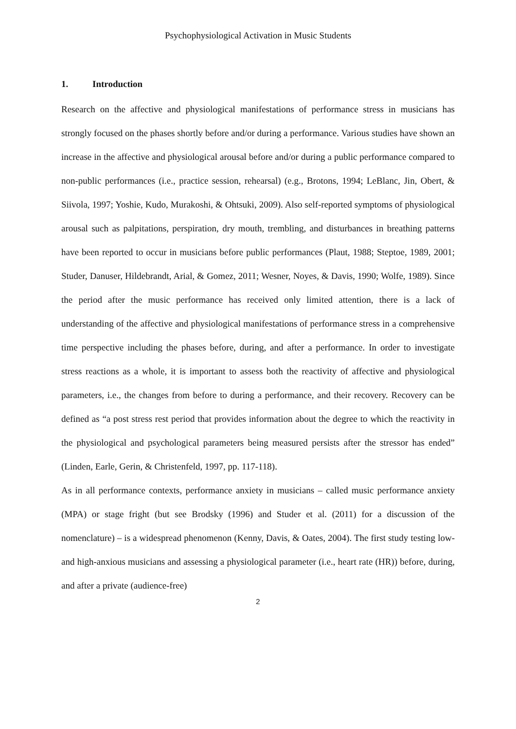Psychophysiological Activation in Music Students
1. Introduction
Research on the affective and physiological manifestations of performance stress in musicians has strongly focused on the phases shortly before and/or during a performance. Various studies have shown an increase in the affective and physiological arousal before and/or during a public performance compared to non-public performances (i.e., practice session, rehearsal) (e.g., Brotons, 1994; LeBlanc, Jin, Obert, & Siivola, 1997; Yoshie, Kudo, Murakoshi, & Ohtsuki, 2009). Also self-reported symptoms of physiological arousal such as palpitations, perspiration, dry mouth, trembling, and disturbances in breathing patterns have been reported to occur in musicians before public performances (Plaut, 1988; Steptoe, 1989, 2001; Studer, Danuser, Hildebrandt, Arial, & Gomez, 2011; Wesner, Noyes, & Davis, 1990; Wolfe, 1989). Since the period after the music performance has received only limited attention, there is a lack of understanding of the affective and physiological manifestations of performance stress in a comprehensive time perspective including the phases before, during, and after a performance. In order to investigate stress reactions as a whole, it is important to assess both the reactivity of affective and physiological parameters, i.e., the changes from before to during a performance, and their recovery. Recovery can be defined as “a post stress rest period that provides information about the degree to which the reactivity in the physiological and psychological parameters being measured persists after the stressor has ended” (Linden, Earle, Gerin, & Christenfeld, 1997, pp. 117-118).
As in all performance contexts, performance anxiety in musicians – called music performance anxiety (MPA) or stage fright (but see Brodsky (1996) and Studer et al. (2011) for a discussion of the nomenclature) – is a widespread phenomenon (Kenny, Davis, & Oates, 2004). The first study testing low- and high-anxious musicians and assessing a physiological parameter (i.e., heart rate (HR)) before, during, and after a private (audience-free)
2